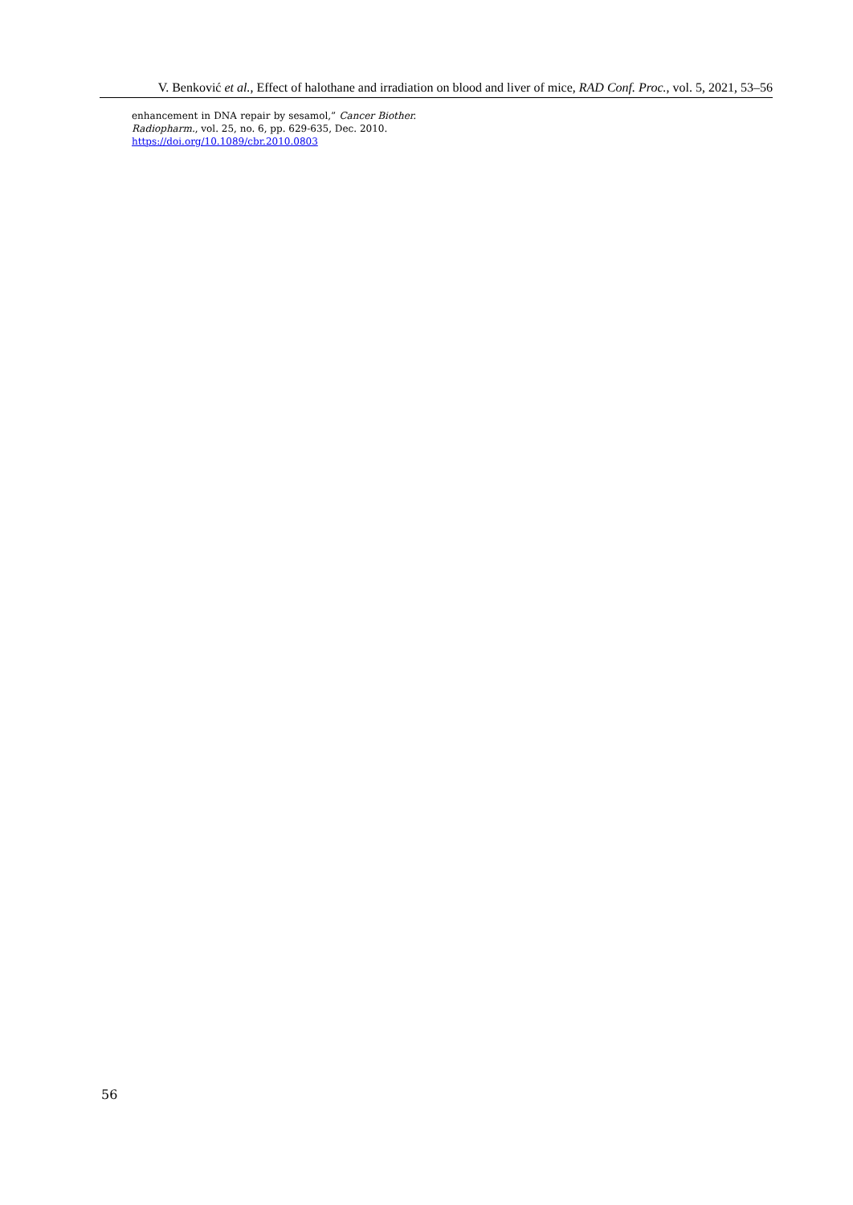V. Benković et al., Effect of halothane and irradiation on blood and liver of mice, RAD Conf. Proc., vol. 5, 2021, 53–56
enhancement in DNA repair by sesamol,” Cancer Biother. Radiopharm., vol. 25, no. 6, pp. 629-635, Dec. 2010.
https://doi.org/10.1089/cbr.2010.0803
56